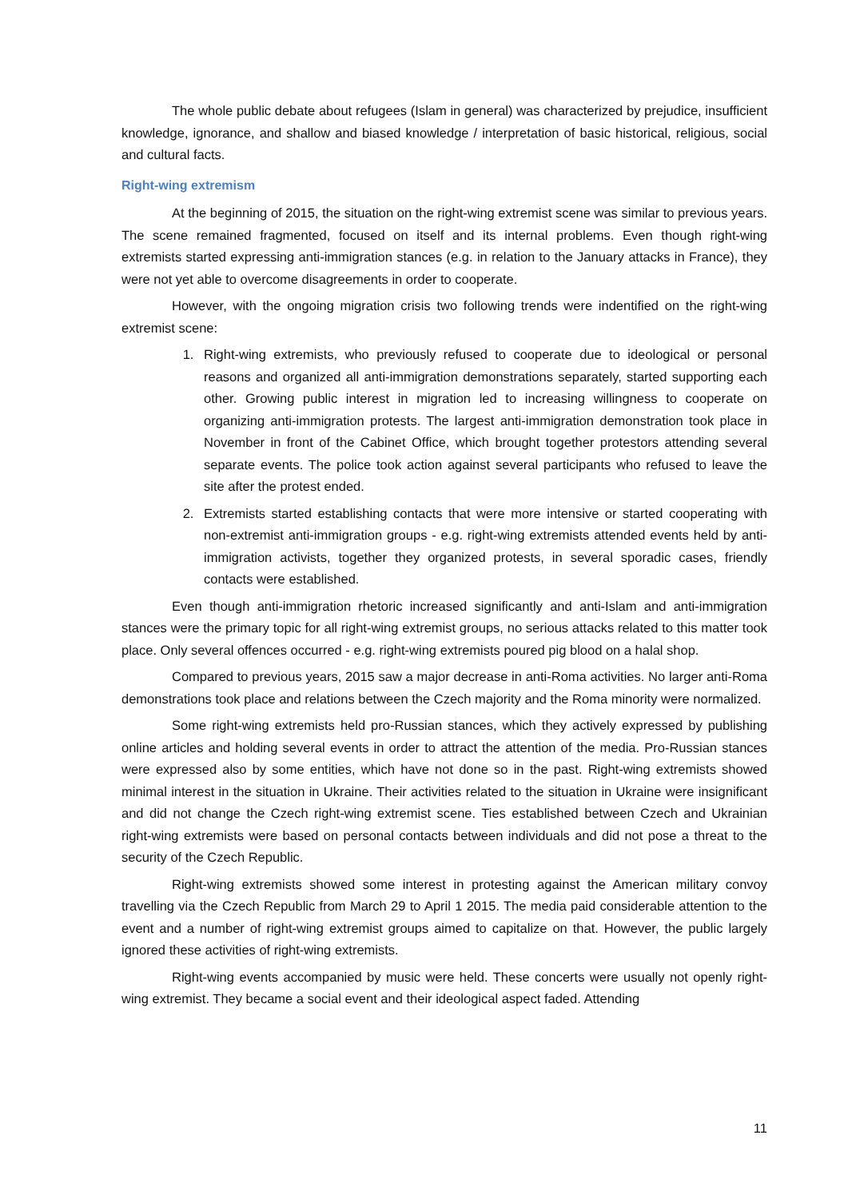The whole public debate about refugees (Islam in general) was characterized by prejudice, insufficient knowledge, ignorance, and shallow and biased knowledge / interpretation of basic historical, religious, social and cultural facts.
Right-wing extremism
At the beginning of 2015, the situation on the right-wing extremist scene was similar to previous years. The scene remained fragmented, focused on itself and its internal problems. Even though right-wing extremists started expressing anti-immigration stances (e.g. in relation to the January attacks in France), they were not yet able to overcome disagreements in order to cooperate.
However, with the ongoing migration crisis two following trends were indentified on the right-wing extremist scene:
1. Right-wing extremists, who previously refused to cooperate due to ideological or personal reasons and organized all anti-immigration demonstrations separately, started supporting each other. Growing public interest in migration led to increasing willingness to cooperate on organizing anti-immigration protests. The largest anti-immigration demonstration took place in November in front of the Cabinet Office, which brought together protestors attending several separate events. The police took action against several participants who refused to leave the site after the protest ended.
2. Extremists started establishing contacts that were more intensive or started cooperating with non-extremist anti-immigration groups - e.g. right-wing extremists attended events held by anti-immigration activists, together they organized protests, in several sporadic cases, friendly contacts were established.
Even though anti-immigration rhetoric increased significantly and anti-Islam and anti-immigration stances were the primary topic for all right-wing extremist groups, no serious attacks related to this matter took place. Only several offences occurred - e.g. right-wing extremists poured pig blood on a halal shop.
Compared to previous years, 2015 saw a major decrease in anti-Roma activities. No larger anti-Roma demonstrations took place and relations between the Czech majority and the Roma minority were normalized.
Some right-wing extremists held pro-Russian stances, which they actively expressed by publishing online articles and holding several events in order to attract the attention of the media. Pro-Russian stances were expressed also by some entities, which have not done so in the past. Right-wing extremists showed minimal interest in the situation in Ukraine. Their activities related to the situation in Ukraine were insignificant and did not change the Czech right-wing extremist scene. Ties established between Czech and Ukrainian right-wing extremists were based on personal contacts between individuals and did not pose a threat to the security of the Czech Republic.
Right-wing extremists showed some interest in protesting against the American military convoy travelling via the Czech Republic from March 29 to April 1 2015. The media paid considerable attention to the event and a number of right-wing extremist groups aimed to capitalize on that. However, the public largely ignored these activities of right-wing extremists.
Right-wing events accompanied by music were held. These concerts were usually not openly right-wing extremist. They became a social event and their ideological aspect faded. Attending
11